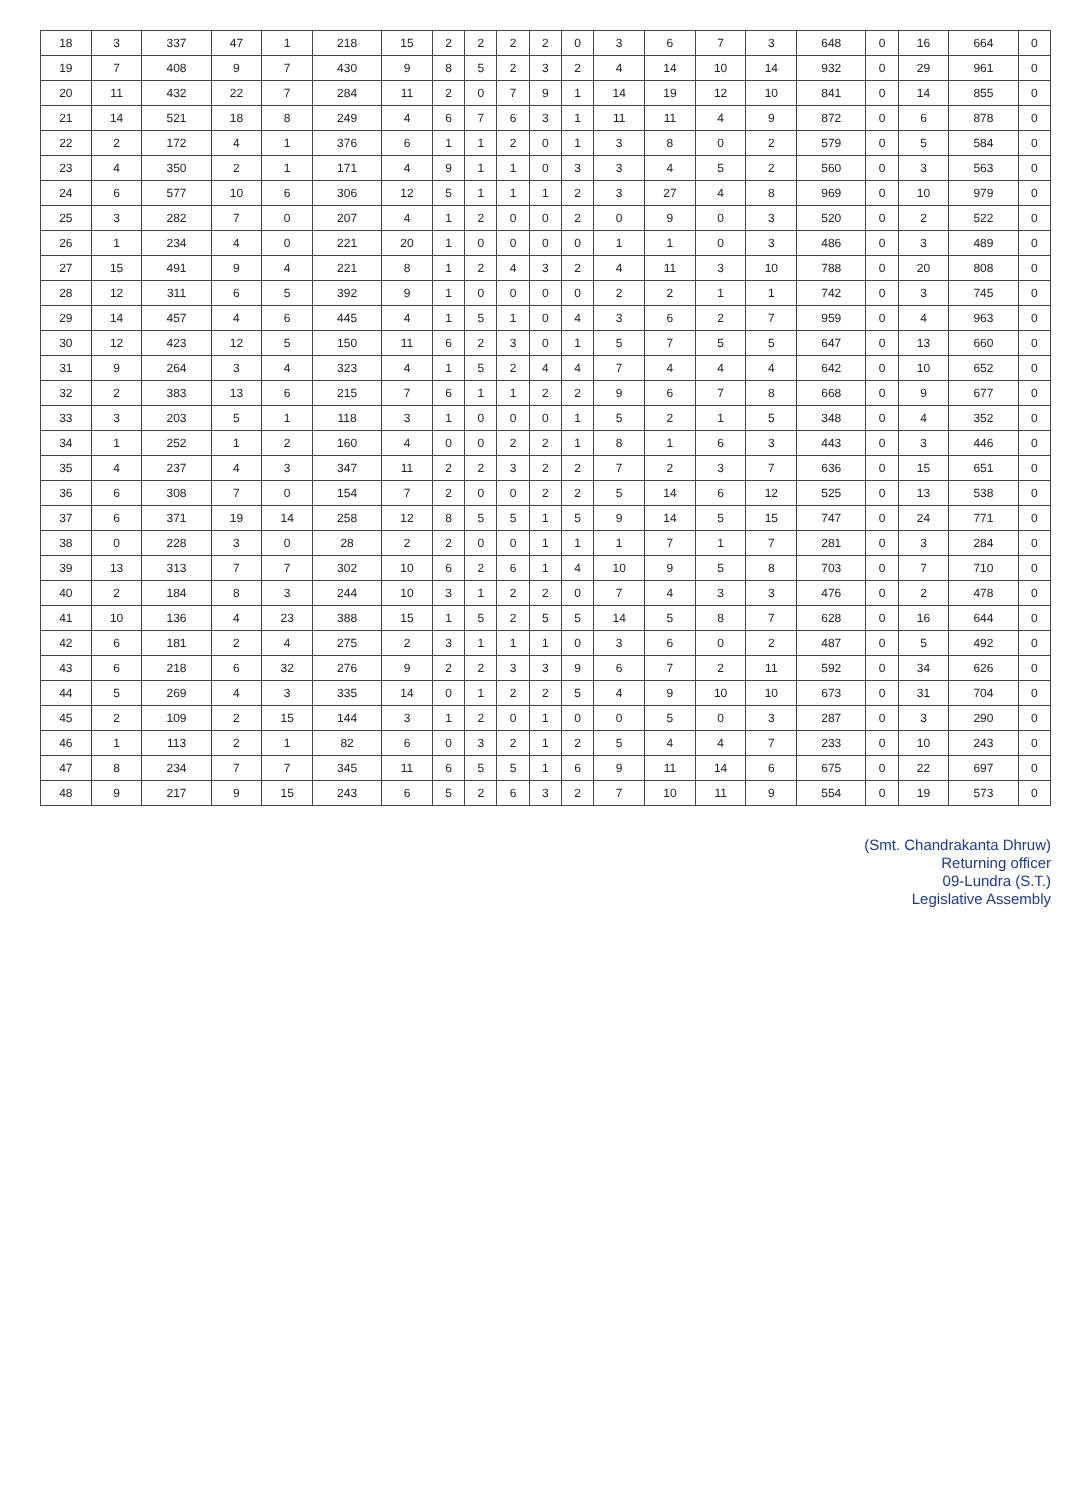| 18 | 3 | 337 | 47 | 1 | 218 | 15 | 2 | 2 | 2 | 2 | 0 | 3 | 6 | 7 | 3 | 648 | 0 | 16 | 664 | 0 |
| 19 | 7 | 408 | 9 | 7 | 430 | 9 | 8 | 5 | 2 | 3 | 2 | 4 | 14 | 10 | 14 | 932 | 0 | 29 | 961 | 0 |
| 20 | 11 | 432 | 22 | 7 | 284 | 11 | 2 | 0 | 7 | 9 | 1 | 14 | 19 | 12 | 10 | 841 | 0 | 14 | 855 | 0 |
| 21 | 14 | 521 | 18 | 8 | 249 | 4 | 6 | 7 | 6 | 3 | 1 | 11 | 11 | 4 | 9 | 872 | 0 | 6 | 878 | 0 |
| 22 | 2 | 172 | 4 | 1 | 376 | 6 | 1 | 1 | 2 | 0 | 1 | 3 | 8 | 0 | 2 | 579 | 0 | 5 | 584 | 0 |
| 23 | 4 | 350 | 2 | 1 | 171 | 4 | 9 | 1 | 1 | 0 | 3 | 3 | 4 | 5 | 2 | 560 | 0 | 3 | 563 | 0 |
| 24 | 6 | 577 | 10 | 6 | 306 | 12 | 5 | 1 | 1 | 1 | 2 | 3 | 27 | 4 | 8 | 969 | 0 | 10 | 979 | 0 |
| 25 | 3 | 282 | 7 | 0 | 207 | 4 | 1 | 2 | 0 | 0 | 2 | 0 | 9 | 0 | 3 | 520 | 0 | 2 | 522 | 0 |
| 26 | 1 | 234 | 4 | 0 | 221 | 20 | 1 | 0 | 0 | 0 | 0 | 1 | 1 | 0 | 3 | 486 | 0 | 3 | 489 | 0 |
| 27 | 15 | 491 | 9 | 4 | 221 | 8 | 1 | 2 | 4 | 3 | 2 | 4 | 11 | 3 | 10 | 788 | 0 | 20 | 808 | 0 |
| 28 | 12 | 311 | 6 | 5 | 392 | 9 | 1 | 0 | 0 | 0 | 0 | 2 | 2 | 1 | 1 | 742 | 0 | 3 | 745 | 0 |
| 29 | 14 | 457 | 4 | 6 | 445 | 4 | 1 | 5 | 1 | 0 | 4 | 3 | 6 | 2 | 7 | 959 | 0 | 4 | 963 | 0 |
| 30 | 12 | 423 | 12 | 5 | 150 | 11 | 6 | 2 | 3 | 0 | 1 | 5 | 7 | 5 | 5 | 647 | 0 | 13 | 660 | 0 |
| 31 | 9 | 264 | 3 | 4 | 323 | 4 | 1 | 5 | 2 | 4 | 4 | 7 | 4 | 4 | 4 | 642 | 0 | 10 | 652 | 0 |
| 32 | 2 | 383 | 13 | 6 | 215 | 7 | 6 | 1 | 1 | 2 | 2 | 9 | 6 | 7 | 8 | 668 | 0 | 9 | 677 | 0 |
| 33 | 3 | 203 | 5 | 1 | 118 | 3 | 1 | 0 | 0 | 0 | 1 | 5 | 2 | 1 | 5 | 348 | 0 | 4 | 352 | 0 |
| 34 | 1 | 252 | 1 | 2 | 160 | 4 | 0 | 0 | 2 | 2 | 1 | 8 | 1 | 6 | 3 | 443 | 0 | 3 | 446 | 0 |
| 35 | 4 | 237 | 4 | 3 | 347 | 11 | 2 | 2 | 3 | 2 | 2 | 7 | 2 | 3 | 7 | 636 | 0 | 15 | 651 | 0 |
| 36 | 6 | 308 | 7 | 0 | 154 | 7 | 2 | 0 | 0 | 2 | 2 | 5 | 14 | 6 | 12 | 525 | 0 | 13 | 538 | 0 |
| 37 | 6 | 371 | 19 | 14 | 258 | 12 | 8 | 5 | 5 | 1 | 5 | 9 | 14 | 5 | 15 | 747 | 0 | 24 | 771 | 0 |
| 38 | 0 | 228 | 3 | 0 | 28 | 2 | 2 | 0 | 0 | 1 | 1 | 1 | 7 | 1 | 7 | 281 | 0 | 3 | 284 | 0 |
| 39 | 13 | 313 | 7 | 7 | 302 | 10 | 6 | 2 | 6 | 1 | 4 | 10 | 9 | 5 | 8 | 703 | 0 | 7 | 710 | 0 |
| 40 | 2 | 184 | 8 | 3 | 244 | 10 | 3 | 1 | 2 | 2 | 0 | 7 | 4 | 3 | 3 | 476 | 0 | 2 | 478 | 0 |
| 41 | 10 | 136 | 4 | 23 | 388 | 15 | 1 | 5 | 2 | 5 | 5 | 14 | 5 | 8 | 7 | 628 | 0 | 16 | 644 | 0 |
| 42 | 6 | 181 | 2 | 4 | 275 | 2 | 3 | 1 | 1 | 1 | 0 | 3 | 6 | 0 | 2 | 487 | 0 | 5 | 492 | 0 |
| 43 | 6 | 218 | 6 | 32 | 276 | 9 | 2 | 2 | 3 | 3 | 9 | 6 | 7 | 2 | 11 | 592 | 0 | 34 | 626 | 0 |
| 44 | 5 | 269 | 4 | 3 | 335 | 14 | 0 | 1 | 2 | 2 | 5 | 4 | 9 | 10 | 10 | 673 | 0 | 31 | 704 | 0 |
| 45 | 2 | 109 | 2 | 15 | 144 | 3 | 1 | 2 | 0 | 1 | 0 | 0 | 5 | 0 | 3 | 287 | 0 | 3 | 290 | 0 |
| 46 | 1 | 113 | 2 | 1 | 82 | 6 | 0 | 3 | 2 | 1 | 2 | 5 | 4 | 4 | 7 | 233 | 0 | 10 | 243 | 0 |
| 47 | 8 | 234 | 7 | 7 | 345 | 11 | 6 | 5 | 5 | 1 | 6 | 9 | 11 | 14 | 6 | 675 | 0 | 22 | 697 | 0 |
| 48 | 9 | 217 | 9 | 15 | 243 | 6 | 5 | 2 | 6 | 3 | 2 | 7 | 10 | 11 | 9 | 554 | 0 | 19 | 573 | 0 |
(Smt. Chandrakanta Dhruw)
Returning officer
09-Lundra (S.T.)
Legislative Assembly